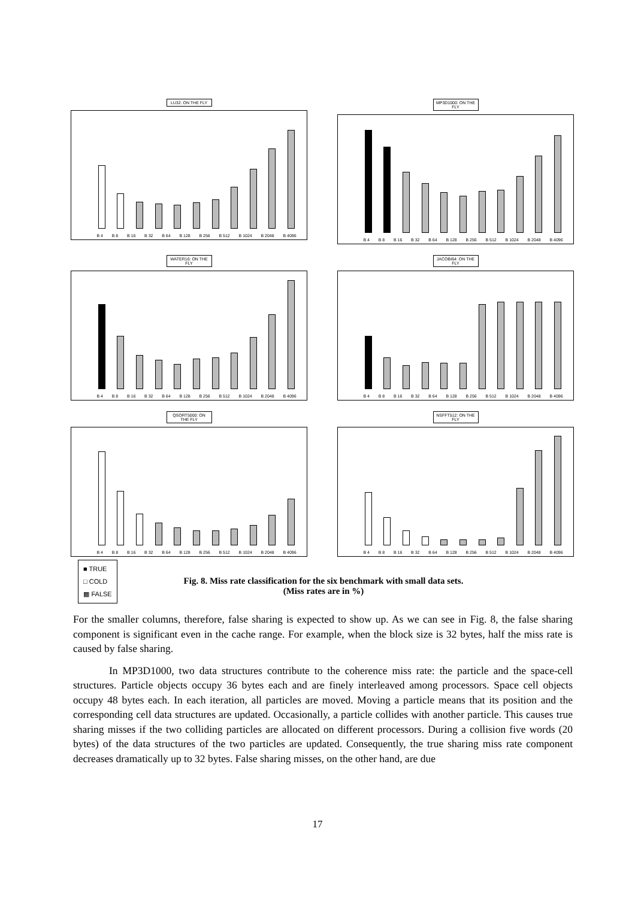LU32: ON THE FLY
B 4 B 8 B 16 B 32 B 64 B 128 B 256 B 512 B 1024 B 2048 B 4096
MP3D1000: ON THE FLY
B 4 B 8 B 16 B 32 B 64 B 128 B 256 B 512 B 1024 B 2048 B 4096
WATER16: ON THE FLY
B 4 B 8 B 16 B 32 B 64 B 128 B 256 B 512 B 1024 B 2048 B 4096
JACOBI64: ON THE FLY
B 4 B 8 B 16 B 32 B 64 B 128 B 256 B 512 B 1024 B 2048 B 4096
QSORT5000: ON THE FLY
B 4 B 8 B 16 B 32 B 64 B 128 B 256 B 512 B 1024 B 2048 B 4096
NSFFT512: ON THE FLY
B 4 B 8 B 16 B 32 B 64 B 128 B 256 B 512 B 1024 B 2048 B 4096
■ TRUE
□ COLD
▩ FALSE
Fig. 8. Miss rate classification for the six benchmark with small data sets.
(Miss rates are in %)
For the smaller columns, therefore, false sharing is expected to show up. As we can see in Fig. 8, the false sharing component is significant even in the cache range. For example, when the block size is 32 bytes, half the miss rate is caused by false sharing.
In MP3D1000, two data structures contribute to the coherence miss rate: the particle and the space-cell structures. Particle objects occupy 36 bytes each and are finely interleaved among processors. Space cell objects occupy 48 bytes each. In each iteration, all particles are moved. Moving a particle means that its position and the corresponding cell data structures are updated. Occasionally, a particle collides with another particle. This causes true sharing misses if the two colliding particles are allocated on different processors. During a collision five words (20 bytes) of the data structures of the two particles are updated. Consequently, the true sharing miss rate component decreases dramatically up to 32 bytes. False sharing misses, on the other hand, are due
17